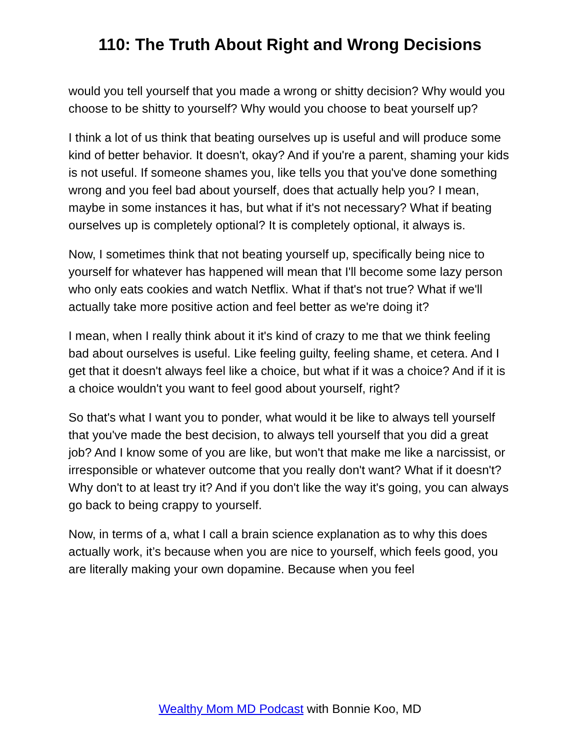110: The Truth About Right and Wrong Decisions
would you tell yourself that you made a wrong or shitty decision? Why would you choose to be shitty to yourself? Why would you choose to beat yourself up?
I think a lot of us think that beating ourselves up is useful and will produce some kind of better behavior. It doesn't, okay? And if you're a parent, shaming your kids is not useful. If someone shames you, like tells you that you've done something wrong and you feel bad about yourself, does that actually help you? I mean, maybe in some instances it has, but what if it's not necessary? What if beating ourselves up is completely optional? It is completely optional, it always is.
Now, I sometimes think that not beating yourself up, specifically being nice to yourself for whatever has happened will mean that I'll become some lazy person who only eats cookies and watch Netflix. What if that's not true? What if we'll actually take more positive action and feel better as we're doing it?
I mean, when I really think about it it's kind of crazy to me that we think feeling bad about ourselves is useful. Like feeling guilty, feeling shame, et cetera. And I get that it doesn't always feel like a choice, but what if it was a choice? And if it is a choice wouldn't you want to feel good about yourself, right?
So that's what I want you to ponder, what would it be like to always tell yourself that you've made the best decision, to always tell yourself that you did a great job? And I know some of you are like, but won't that make me like a narcissist, or irresponsible or whatever outcome that you really don't want? What if it doesn't? Why don't to at least try it? And if you don't like the way it's going, you can always go back to being crappy to yourself.
Now, in terms of a, what I call a brain science explanation as to why this does actually work, it’s because when you are nice to yourself, which feels good, you are literally making your own dopamine. Because when you feel
Wealthy Mom MD Podcast with Bonnie Koo, MD